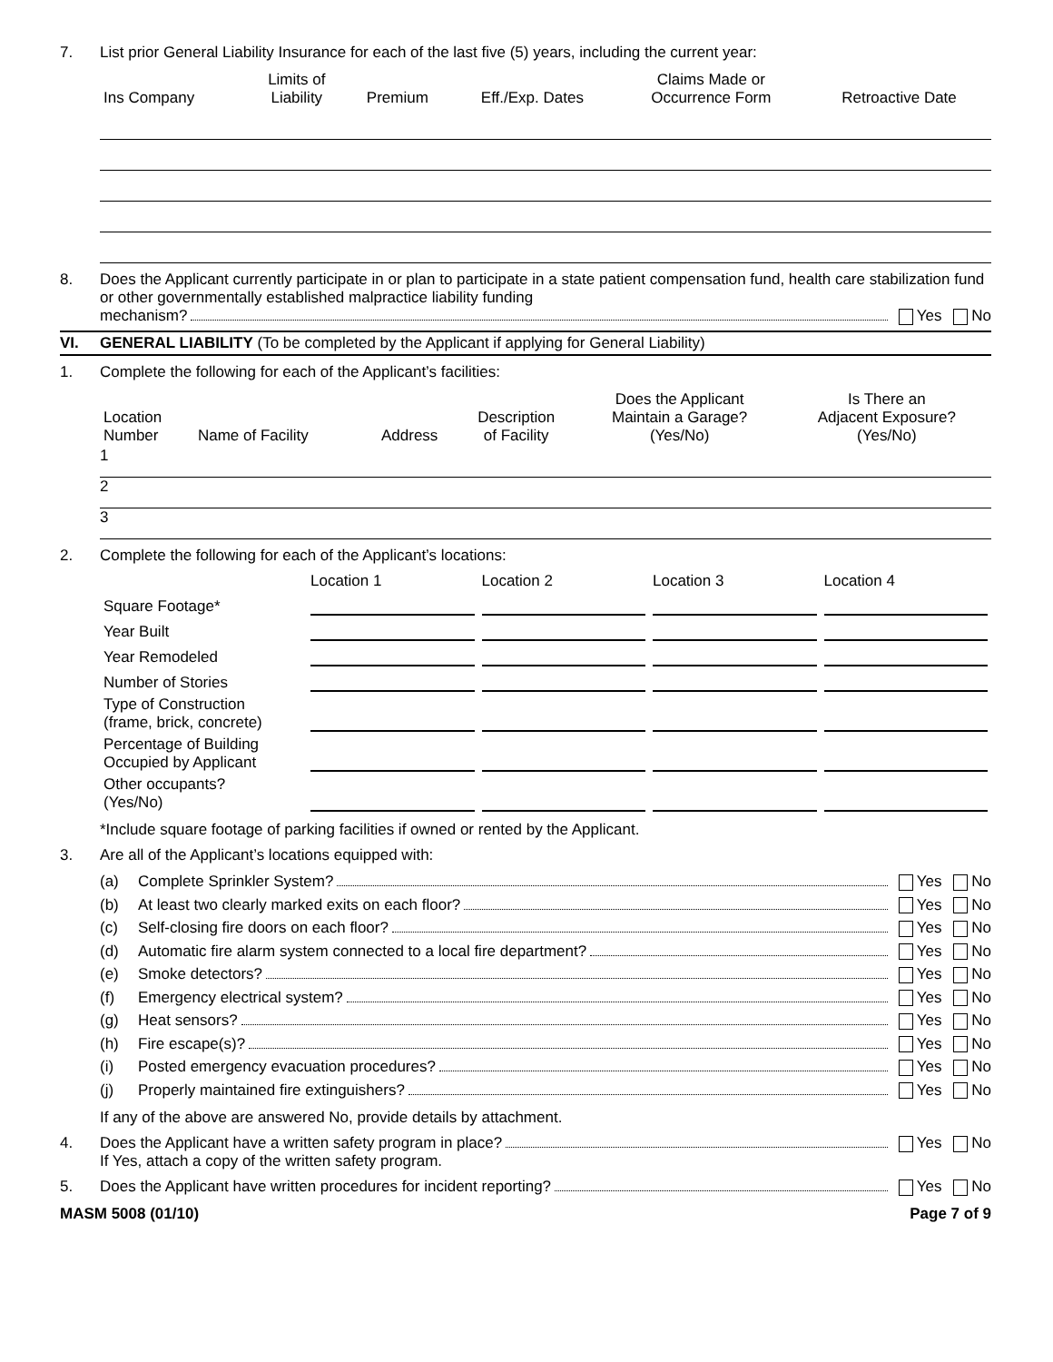7. List prior General Liability Insurance for each of the last five (5) years, including the current year:
| Ins Company | Limits of Liability | Premium | Eff./Exp. Dates | Claims Made or Occurrence Form | Retroactive Date |
| --- | --- | --- | --- | --- | --- |
8. Does the Applicant currently participate in or plan to participate in a state patient compensation fund, health care stabilization fund or other governmentally established malpractice liability funding
mechanism? Yes No
VI. GENERAL LIABILITY (To be completed by the Applicant if applying for General Liability)
1. Complete the following for each of the Applicant’s facilities:
| Location Number | Name of Facility | Address | Description of Facility | Does the Applicant Maintain a Garage? (Yes/No) | Is There an Adjacent Exposure? (Yes/No) |
| --- | --- | --- | --- | --- | --- |
1
2
3
2. Complete the following for each of the Applicant’s locations:
| | Location 1 | Location 2 | Location 3 | Location 4 |
| --- | --- | --- | --- | --- |
| Square Footage* | | | | |
| Year Built | | | | |
| Year Remodeled | | | | |
| Number of Stories | | | | |
| Type of Construction (frame, brick, concrete) | | | | |
| Percentage of Building Occupied by Applicant | | | | |
| Other occupants? (Yes/No) | | | | |
*Include square footage of parking facilities if owned or rented by the Applicant.
3. Are all of the Applicant’s locations equipped with:
(a) Complete Sprinkler System? Yes No
(b) At least two clearly marked exits on each floor? Yes No
(c) Self-closing fire doors on each floor? Yes No
(d) Automatic fire alarm system connected to a local fire department? Yes No
(e) Smoke detectors? Yes No
(f) Emergency electrical system? Yes No
(g) Heat sensors? Yes No
(h) Fire escape(s)? Yes No
(i) Posted emergency evacuation procedures? Yes No
(j) Properly maintained fire extinguishers? Yes No
If any of the above are answered No, provide details by attachment.
4. Does the Applicant have a written safety program in place? Yes No
If Yes, attach a copy of the written safety program.
5. Does the Applicant have written procedures for incident reporting? Yes No
MASM 5008 (01/10) Page 7 of 9